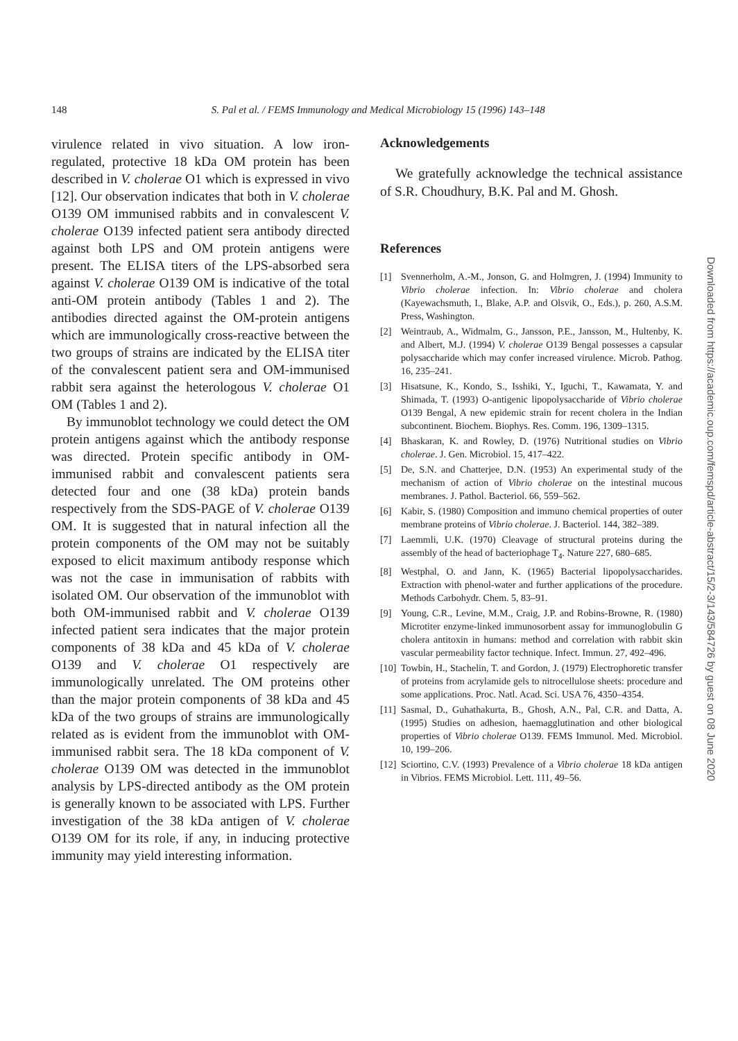148 S. Pal et al. / FEMS Immunology and Medical Microbiology 15 (1996) 143–148
virulence related in vivo situation. A low iron-regulated, protective 18 kDa OM protein has been described in V. cholerae O1 which is expressed in vivo [12]. Our observation indicates that both in V. cholerae O139 OM immunised rabbits and in convalescent V. cholerae O139 infected patient sera antibody directed against both LPS and OM protein antigens were present. The ELISA titers of the LPS-absorbed sera against V. cholerae O139 OM is indicative of the total anti-OM protein antibody (Tables 1 and 2). The antibodies directed against the OM-protein antigens which are immunologically cross-reactive between the two groups of strains are indicated by the ELISA titer of the convalescent patient sera and OM-immunised rabbit sera against the heterologous V. cholerae O1 OM (Tables 1 and 2).
By immunoblot technology we could detect the OM protein antigens against which the antibody response was directed. Protein specific antibody in OM-immunised rabbit and convalescent patients sera detected four and one (38 kDa) protein bands respectively from the SDS-PAGE of V. cholerae O139 OM. It is suggested that in natural infection all the protein components of the OM may not be suitably exposed to elicit maximum antibody response which was not the case in immunisation of rabbits with isolated OM. Our observation of the immunoblot with both OM-immunised rabbit and V. cholerae O139 infected patient sera indicates that the major protein components of 38 kDa and 45 kDa of V. cholerae O139 and V. cholerae O1 respectively are immunologically unrelated. The OM proteins other than the major protein components of 38 kDa and 45 kDa of the two groups of strains are immunologically related as is evident from the immunoblot with OM-immunised rabbit sera. The 18 kDa component of V. cholerae O139 OM was detected in the immunoblot analysis by LPS-directed antibody as the OM protein is generally known to be associated with LPS. Further investigation of the 38 kDa antigen of V. cholerae O139 OM for its role, if any, in inducing protective immunity may yield interesting information.
Acknowledgements
We gratefully acknowledge the technical assistance of S.R. Choudhury, B.K. Pal and M. Ghosh.
References
[1] Svennerholm, A.-M., Jonson, G. and Holmgren, J. (1994) Immunity to Vibrio cholerae infection. In: Vibrio cholerae and cholera (Kayewachsmuth, I., Blake, A.P. and Olsvik, O., Eds.), p. 260, A.S.M. Press, Washington.
[2] Weintraub, A., Widmalm, G., Jansson, P.E., Jansson, M., Hultenby, K. and Albert, M.J. (1994) V. cholerae O139 Bengal possesses a capsular polysaccharide which may confer increased virulence. Microb. Pathog. 16, 235–241.
[3] Hisatsune, K., Kondo, S., Isshiki, Y., Iguchi, T., Kawamata, Y. and Shimada, T. (1993) O-antigenic lipopolysaccharide of Vibrio cholerae O139 Bengal, A new epidemic strain for recent cholera in the Indian subcontinent. Biochem. Biophys. Res. Comm. 196, 1309–1315.
[4] Bhaskaran, K. and Rowley, D. (1976) Nutritional studies on Vibrio cholerae. J. Gen. Microbiol. 15, 417–422.
[5] De, S.N. and Chatterjee, D.N. (1953) An experimental study of the mechanism of action of Vibrio cholerae on the intestinal mucous membranes. J. Pathol. Bacteriol. 66, 559–562.
[6] Kabir, S. (1980) Composition and immuno chemical properties of outer membrane proteins of Vibrio cholerae. J. Bacteriol. 144, 382–389.
[7] Laemmli, U.K. (1970) Cleavage of structural proteins during the assembly of the head of bacteriophage T<sub>4</sub>. Nature 227, 680–685.
[8] Westphal, O. and Jann, K. (1965) Bacterial lipopolysaccharides. Extraction with phenol-water and further applications of the procedure. Methods Carbohydr. Chem. 5, 83–91.
[9] Young, C.R., Levine, M.M., Craig, J.P. and Robins-Browne, R. (1980) Microtiter enzyme-linked immunosorbent assay for immunoglobulin G cholera antitoxin in humans: method and correlation with rabbit skin vascular permeability factor technique. Infect. Immun. 27, 492–496.
[10]
Towbin, H., Stachelin, T. and Gordon, J. (1979) Electrophoretic transfer of proteins from acrylamide gels to nitrocellulose sheets: procedure and some applications. Proc. Natl. Acad. Sci. USA 76, 4350–4354.
[11]
Sasmal, D., Guhathakurta, B., Ghosh, A.N., Pal, C.R. and Datta, A. (1995) Studies on adhesion, haemagglutination and other biological properties of Vibrio cholerae O139. FEMS Immunol. Med. Microbiol. 10, 199–206.
[12]
Sciortino, C.V. (1993) Prevalence of a Vibrio cholerae 18 kDa antigen in Vibrios. FEMS Microbiol. Lett. 111, 49–56.
Downloaded from https://academic.oup.com/femspd/article-abstract/15/2-3/143/584726 by guest on 08 June 2020